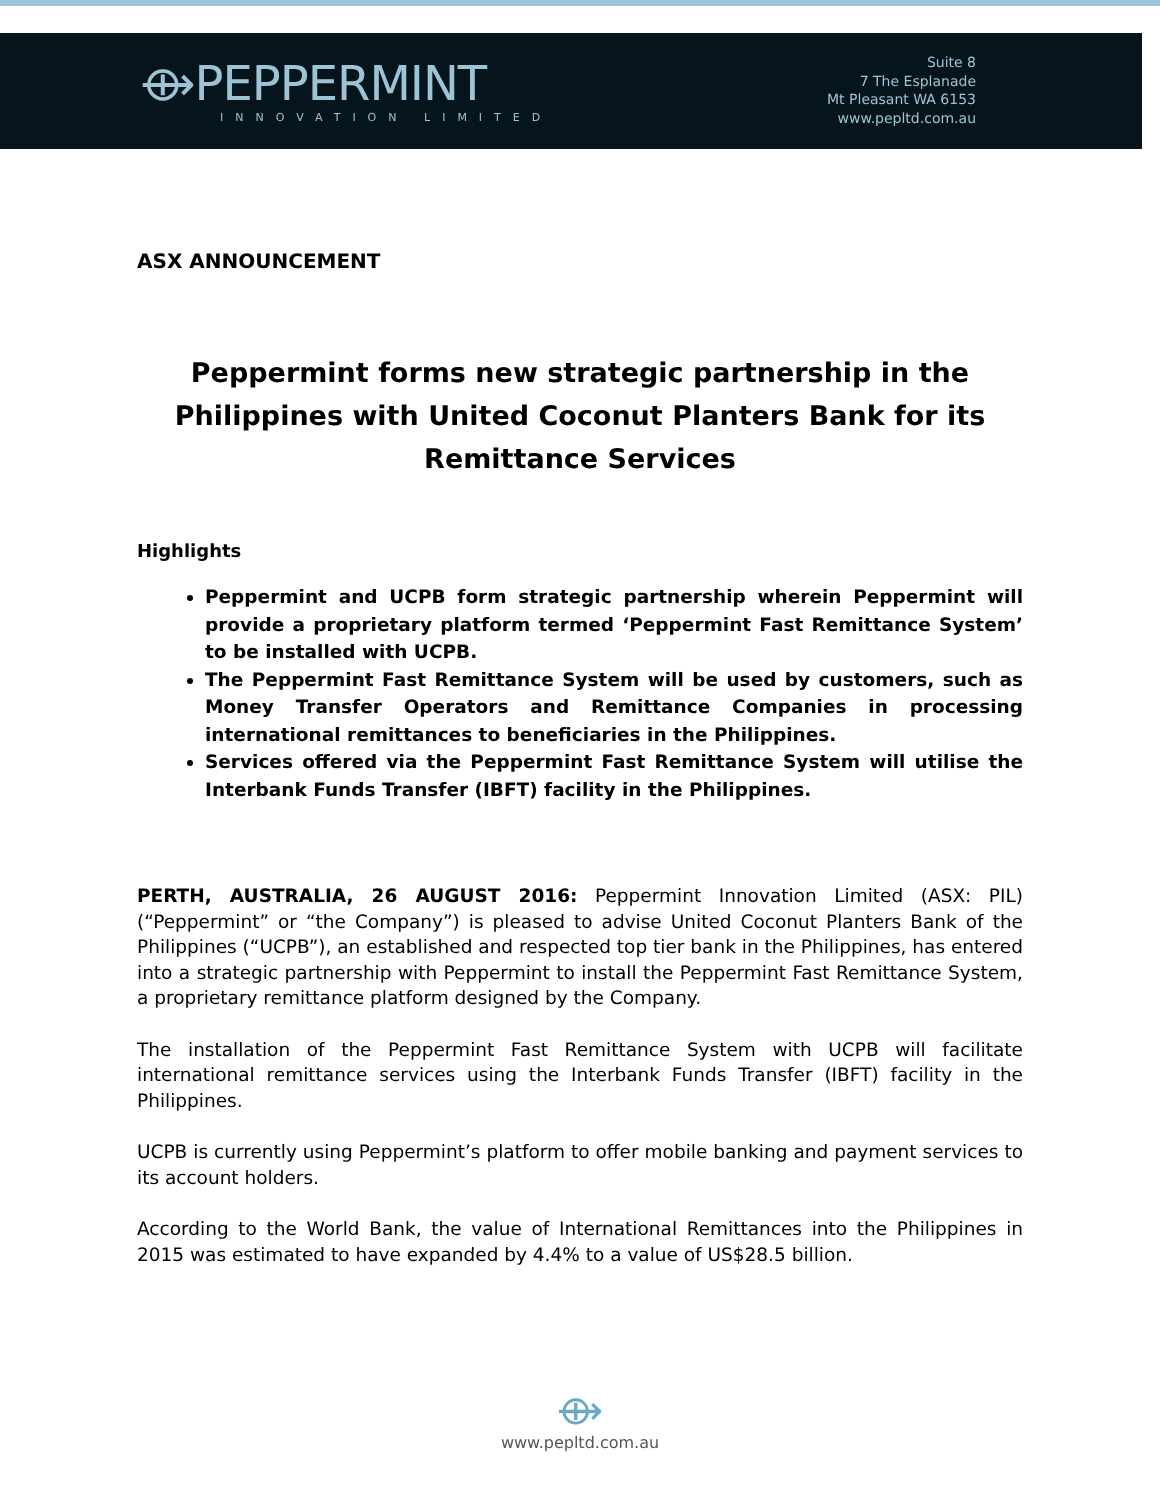⟴PEPPERMINT
INNOVATION LIMITED
Suite 8
7 The Esplanade
Mt Pleasant WA 6153
www.pepltd.com.au
ASX ANNOUNCEMENT
Peppermint forms new strategic partnership in the Philippines with United Coconut Planters Bank for its Remittance Services
Highlights
Peppermint and UCPB form strategic partnership wherein Peppermint will provide a proprietary platform termed ‘Peppermint Fast Remittance System’ to be installed with UCPB.
The Peppermint Fast Remittance System will be used by customers, such as Money Transfer Operators and Remittance Companies in processing international remittances to beneficiaries in the Philippines.
Services offered via the Peppermint Fast Remittance System will utilise the Interbank Funds Transfer (IBFT) facility in the Philippines.
PERTH, AUSTRALIA, 26 AUGUST 2016: Peppermint Innovation Limited (ASX: PIL) (“Peppermint” or “the Company”) is pleased to advise United Coconut Planters Bank of the Philippines (“UCPB”), an established and respected top tier bank in the Philippines, has entered into a strategic partnership with Peppermint to install the Peppermint Fast Remittance System, a proprietary remittance platform designed by the Company.
The installation of the Peppermint Fast Remittance System with UCPB will facilitate international remittance services using the Interbank Funds Transfer (IBFT) facility in the Philippines.
UCPB is currently using Peppermint’s platform to offer mobile banking and payment services to its account holders.
According to the World Bank, the value of International Remittances into the Philippines in 2015 was estimated to have expanded by 4.4% to a value of US$28.5 billion.
⟴
www.pepltd.com.au